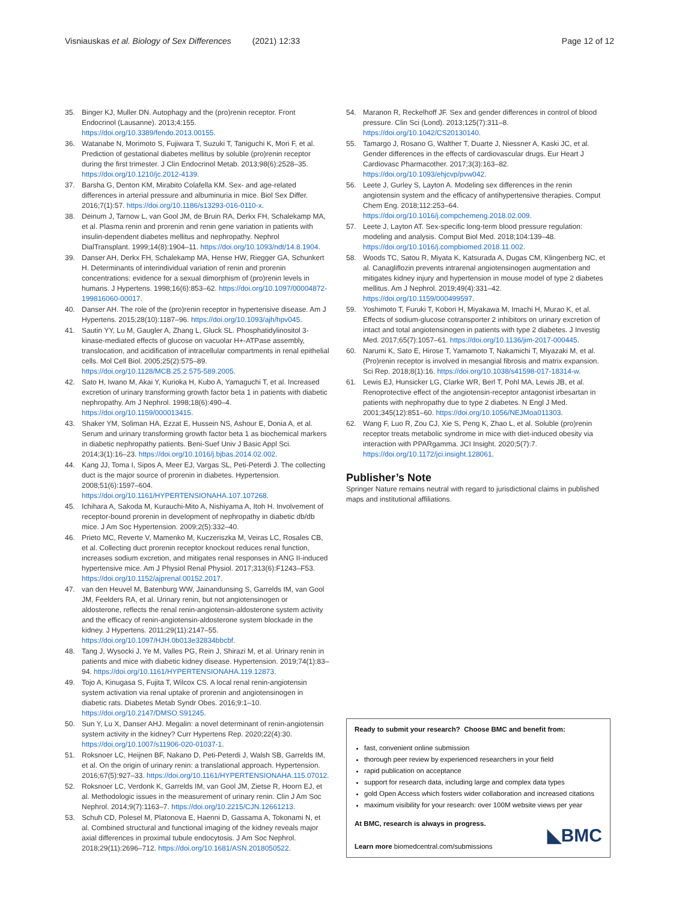Visniauskas et al. Biology of Sex Differences (2021) 12:33
Page 12 of 12
35. Binger KJ, Muller DN. Autophagy and the (pro)renin receptor. Front Endocrinol (Lausanne). 2013;4:155. https://doi.org/10.3389/fendo.2013.00155.
36. Watanabe N, Morimoto S, Fujiwara T, Suzuki T, Taniguchi K, Mori F, et al. Prediction of gestational diabetes mellitus by soluble (pro)renin receptor during the first trimester. J Clin Endocrinol Metab. 2013;98(6):2528–35. https://doi.org/10.1210/jc.2012-4139.
37. Barsha G, Denton KM, Mirabito Colafella KM. Sex- and age-related differences in arterial pressure and albuminuria in mice. Biol Sex Differ. 2016;7(1):57. https://doi.org/10.1186/s13293-016-0110-x.
38. Deinum J, Tarnow L, van Gool JM, de Bruin RA, Derkx FH, Schalekamp MA, et al. Plasma renin and prorenin and renin gene variation in patients with insulin-dependent diabetes mellitus and nephropathy. Nephrol DialTransplant. 1999;14(8):1904–11. https://doi.org/10.1093/ndt/14.8.1904.
39. Danser AH, Derkx FH, Schalekamp MA, Hense HW, Riegger GA, Schunkert H. Determinants of interindividual variation of renin and prorenin concentrations: evidence for a sexual dimorphism of (pro)renin levels in humans. J Hypertens. 1998;16(6):853–62. https://doi.org/10.1097/00004872-199816060-00017.
40. Danser AH. The role of the (pro)renin receptor in hypertensive disease. Am J Hypertens. 2015;28(10):1187–96. https://doi.org/10.1093/ajh/hpv045.
41. Sautin YY, Lu M, Gaugler A, Zhang L, Gluck SL. Phosphatidylinositol 3-kinase-mediated effects of glucose on vacuolar H+-ATPase assembly, translocation, and acidification of intracellular compartments in renal epithelial cells. Mol Cell Biol. 2005;25(2):575–89. https://doi.org/10.1128/MCB.25.2.575-589.2005.
42. Sato H, Iwano M, Akai Y, Kurioka H, Kubo A, Yamaguchi T, et al. Increased excretion of urinary transforming growth factor beta 1 in patients with diabetic nephropathy. Am J Nephrol. 1998;18(6):490–4. https://doi.org/10.1159/000013415.
43. Shaker YM, Soliman HA, Ezzat E, Hussein NS, Ashour E, Donia A, et al. Serum and urinary transforming growth factor beta 1 as biochemical markers in diabetic nephropathy patients. Beni-Suef Univ J Basic Appl Sci. 2014;3(1):16–23. https://doi.org/10.1016/j.bjbas.2014.02.002.
44. Kang JJ, Toma I, Sipos A, Meer EJ, Vargas SL, Peti-Peterdi J. The collecting duct is the major source of prorenin in diabetes. Hypertension. 2008;51(6):1597–604. https://doi.org/10.1161/HYPERTENSIONAHA.107.107268.
45. Ichihara A, Sakoda M, Kurauchi-Mito A, Nishiyama A, Itoh H. Involvement of receptor-bound prorenin in development of nephropathy in diabetic db/db mice. J Am Soc Hypertension. 2009;2(5):332–40.
46. Prieto MC, Reverte V, Mamenko M, Kuczeriszka M, Veiras LC, Rosales CB, et al. Collecting duct prorenin receptor knockout reduces renal function, increases sodium excretion, and mitigates renal responses in ANG II-induced hypertensive mice. Am J Physiol Renal Physiol. 2017;313(6):F1243–F53. https://doi.org/10.1152/ajprenal.00152.2017.
47. van den Heuvel M, Batenburg WW, Jainandunsing S, Garrelds IM, van Gool JM, Feelders RA, et al. Urinary renin, but not angiotensinogen or aldosterone, reflects the renal renin-angiotensin-aldosterone system activity and the efficacy of renin-angiotensin-aldosterone system blockade in the kidney. J Hypertens. 2011;29(11):2147–55. https://doi.org/10.1097/HJH.0b013e32834bbcbf.
48. Tang J, Wysocki J, Ye M, Valles PG, Rein J, Shirazi M, et al. Urinary renin in patients and mice with diabetic kidney disease. Hypertension. 2019;74(1):83–94. https://doi.org/10.1161/HYPERTENSIONAHA.119.12873.
49. Tojo A, Kinugasa S, Fujita T, Wilcox CS. A local renal renin-angiotensin system activation via renal uptake of prorenin and angiotensinogen in diabetic rats. Diabetes Metab Syndr Obes. 2016;9:1–10. https://doi.org/10.2147/DMSO.S91245.
50. Sun Y, Lu X, Danser AHJ. Megalin: a novel determinant of renin-angiotensin system activity in the kidney? Curr Hypertens Rep. 2020;22(4):30. https://doi.org/10.1007/s11906-020-01037-1.
51. Roksnoer LC, Heijnen BF, Nakano D, Peti-Peterdi J, Walsh SB, Garrelds IM, et al. On the origin of urinary renin: a translational approach. Hypertension. 2016;67(5):927–33. https://doi.org/10.1161/HYPERTENSIONAHA.115.07012.
52. Roksnoer LC, Verdonk K, Garrelds IM, van Gool JM, Zietse R, Hoorn EJ, et al. Methodologic issues in the measurement of urinary renin. Clin J Am Soc Nephrol. 2014;9(7):1163–7. https://doi.org/10.2215/CJN.12661213.
53. Schuh CD, Polesel M, Platonova E, Haenni D, Gassama A, Tokonami N, et al. Combined structural and functional imaging of the kidney reveals major axial differences in proximal tubule endocytosis. J Am Soc Nephrol. 2018;29(11):2696–712. https://doi.org/10.1681/ASN.2018050522.
54. Maranon R, Reckelhoff JF. Sex and gender differences in control of blood pressure. Clin Sci (Lond). 2013;125(7):311–8. https://doi.org/10.1042/CS20130140.
55. Tamargo J, Rosano G, Walther T, Duarte J, Niessner A, Kaski JC, et al. Gender differences in the effects of cardiovascular drugs. Eur Heart J Cardiovasc Pharmacother. 2017;3(3):163–82. https://doi.org/10.1093/ehjcvp/pvw042.
56. Leete J, Gurley S, Layton A. Modeling sex differences in the renin angiotensin system and the efficacy of antihypertensive therapies. Comput Chem Eng. 2018;112:253–64. https://doi.org/10.1016/j.compchemeng.2018.02.009.
57. Leete J, Layton AT. Sex-specific long-term blood pressure regulation: modeling and analysis. Comput Biol Med. 2018;104:139–48. https://doi.org/10.1016/j.compbiomed.2018.11.002.
58. Woods TC, Satou R, Miyata K, Katsurada A, Dugas CM, Klingenberg NC, et al. Canagliflozin prevents intrarenal angiotensinogen augmentation and mitigates kidney injury and hypertension in mouse model of type 2 diabetes mellitus. Am J Nephrol. 2019;49(4):331–42. https://doi.org/10.1159/000499597.
59. Yoshimoto T, Furuki T, Kobori H, Miyakawa M, Imachi H, Murao K, et al. Effects of sodium-glucose cotransporter 2 inhibitors on urinary excretion of intact and total angiotensinogen in patients with type 2 diabetes. J Investig Med. 2017;65(7):1057–61. https://doi.org/10.1136/jim-2017-000445.
60. Narumi K, Sato E, Hirose T, Yamamoto T, Nakamichi T, Miyazaki M, et al. (Pro)renin receptor is involved in mesangial fibrosis and matrix expansion. Sci Rep. 2018;8(1):16. https://doi.org/10.1038/s41598-017-18314-w.
61. Lewis EJ, Hunsicker LG, Clarke WR, Berl T, Pohl MA, Lewis JB, et al. Renoprotective effect of the angiotensin-receptor antagonist irbesartan in patients with nephropathy due to type 2 diabetes. N Engl J Med. 2001;345(12):851–60. https://doi.org/10.1056/NEJMoa011303.
62. Wang F, Luo R, Zou CJ, Xie S, Peng K, Zhao L, et al. Soluble (pro)renin receptor treats metabolic syndrome in mice with diet-induced obesity via interaction with PPARgamma. JCI Insight. 2020;5(7):7. https://doi.org/10.1172/jci.insight.128061.
Publisher’s Note
Springer Nature remains neutral with regard to jurisdictional claims in published maps and institutional affiliations.
Ready to submit your research? Choose BMC and benefit from:
fast, convenient online submission
thorough peer review by experienced researchers in your field
rapid publication on acceptance
support for research data, including large and complex data types
gold Open Access which fosters wider collaboration and increased citations
maximum visibility for your research: over 100M website views per year
At BMC, research is always in progress.
Learn more biomedcentral.com/submissions
◣BMC